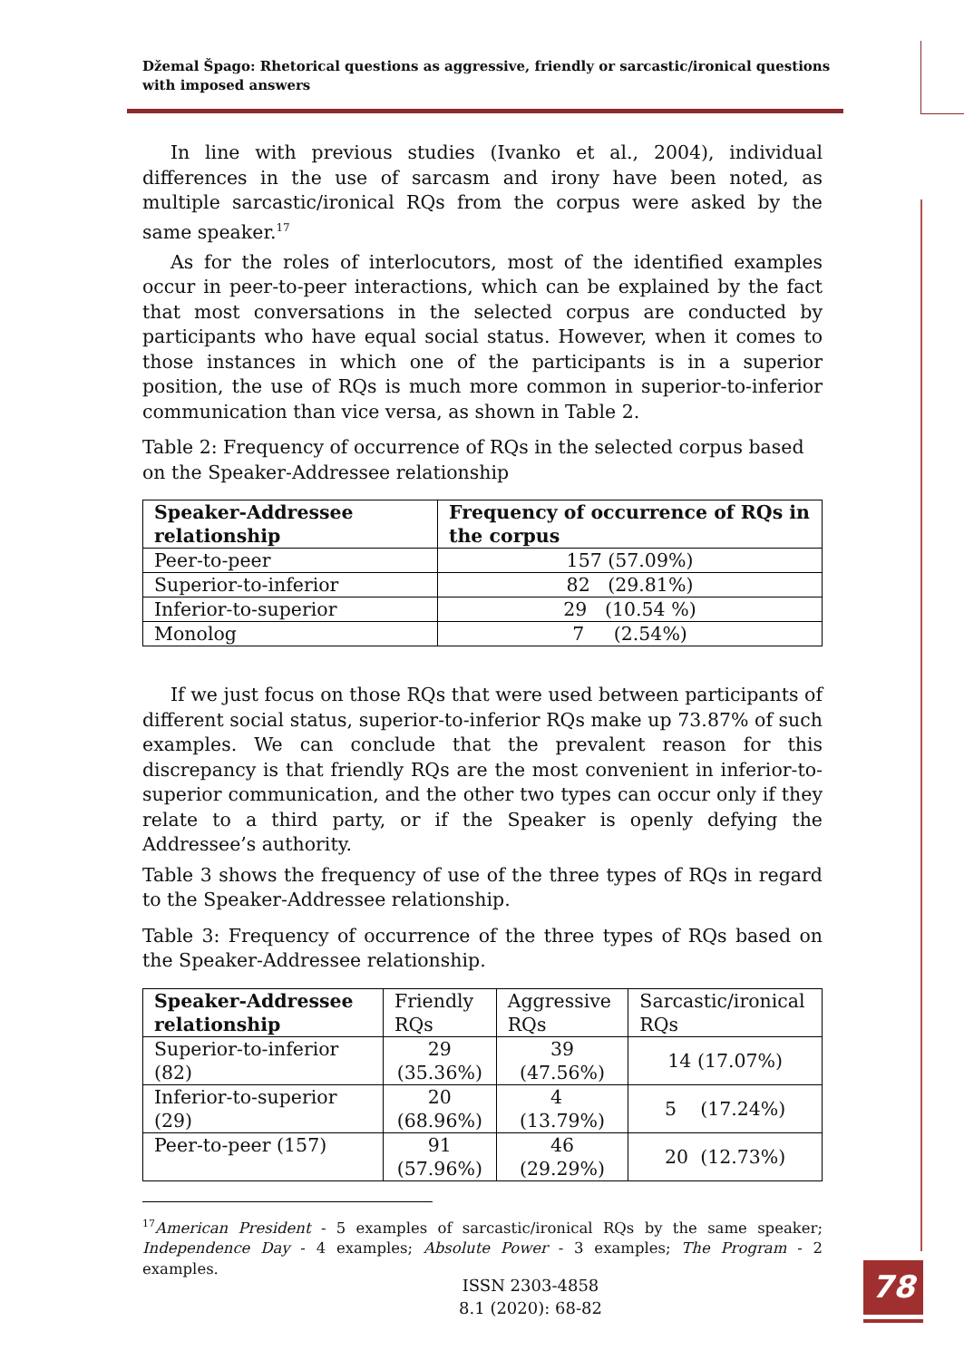Džemal Špago: Rhetorical questions as aggressive, friendly or sarcastic/ironical questions with imposed answers
In line with previous studies (Ivanko et al., 2004), individual differences in the use of sarcasm and irony have been noted, as multiple sarcastic/ironical RQs from the corpus were asked by the same speaker.<sup>17</sup>
As for the roles of interlocutors, most of the identified examples occur in peer-to-peer interactions, which can be explained by the fact that most conversations in the selected corpus are conducted by participants who have equal social status. However, when it comes to those instances in which one of the participants is in a superior position, the use of RQs is much more common in superior-to-inferior communication than vice versa, as shown in Table 2.
Table 2: Frequency of occurrence of RQs in the selected corpus based on the Speaker-Addressee relationship
| Speaker-Addressee relationship | Frequency of occurrence of RQs in the corpus |
| --- | --- |
| Peer-to-peer | 157 (57.09%) |
| Superior-to-inferior | 82 (29.81%) |
| Inferior-to-superior | 29 (10.54 %) |
| Monolog | 7 (2.54%) |
If we just focus on those RQs that were used between participants of different social status, superior-to-inferior RQs make up 73.87% of such examples. We can conclude that the prevalent reason for this discrepancy is that friendly RQs are the most convenient in inferior-to-superior communication, and the other two types can occur only if they relate to a third party, or if the Speaker is openly defying the Addressee’s authority.
Table 3 shows the frequency of use of the three types of RQs in regard to the Speaker-Addressee relationship.
Table 3: Frequency of occurrence of the three types of RQs based on the Speaker-Addressee relationship.
| Speaker-Addressee relationship | Friendly RQs | Aggressive RQs | Sarcastic/ironical RQs |
| Superior-to-inferior (82) | 29 (35.36%) | 39 (47.56%) | 14 (17.07%) |
| Inferior-to-superior (29) | 20 (68.96%) | 4 (13.79%) | 5 (17.24%) |
| Peer-to-peer (157) | 91 (57.96%) | 46 (29.29%) | 20 (12.73%) |
<sup>17</sup> American President - 5 examples of sarcastic/ironical RQs by the same speaker; Independence Day - 4 examples; Absolute Power - 3 examples; The Program - 2 examples.
ISSN 2303-4858
8.1 (2020): 68-82
78